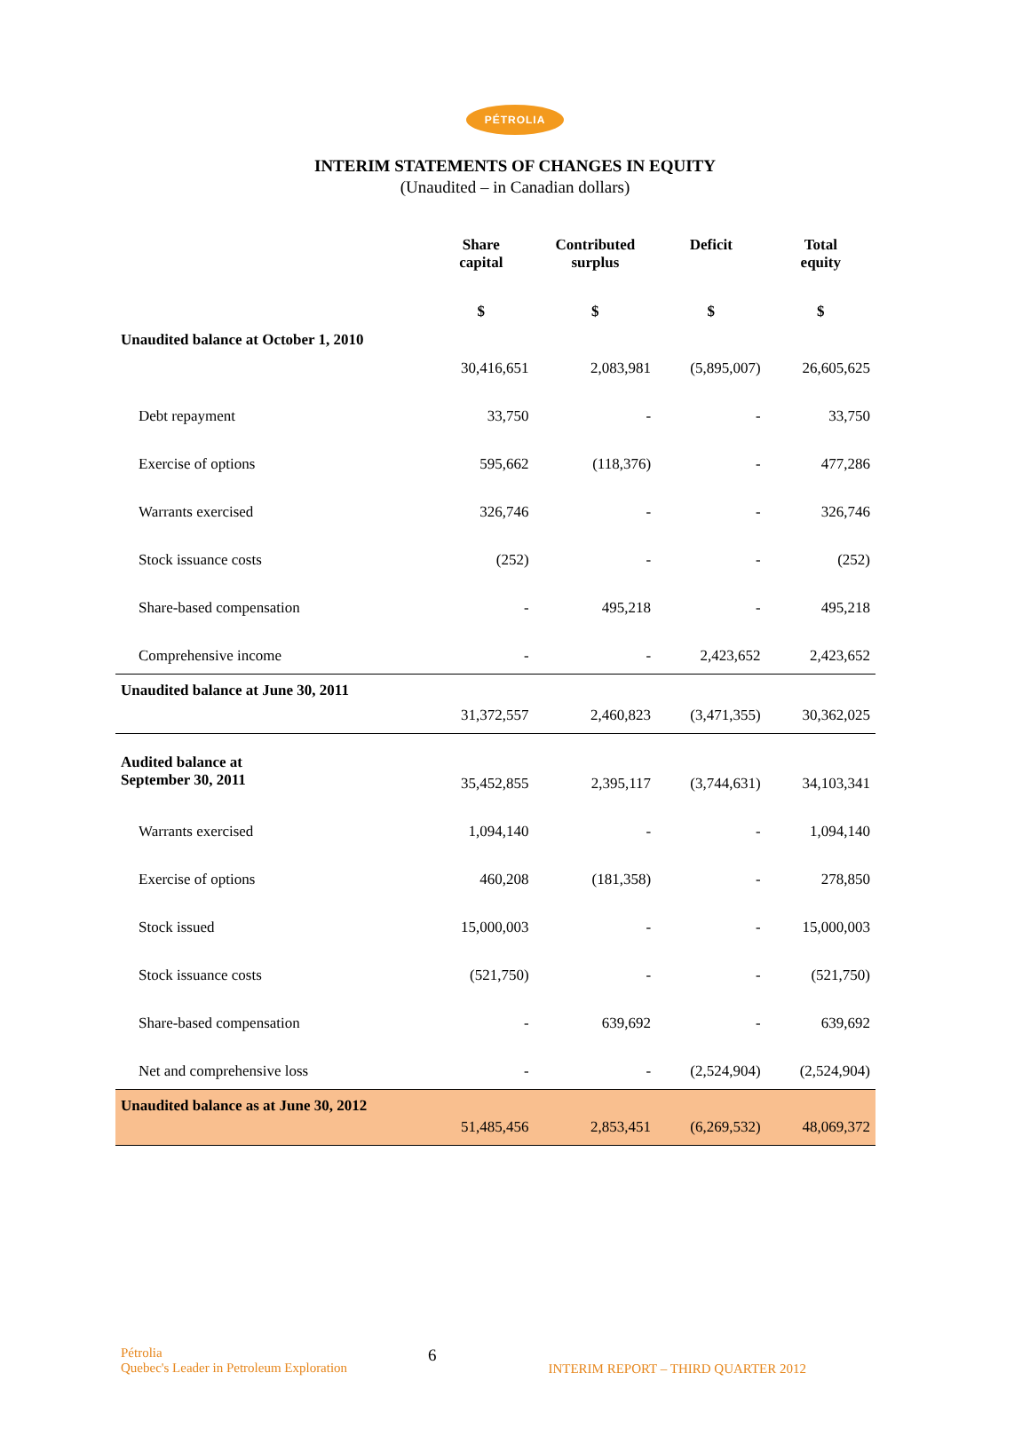PÉTROLIA
INTERIM STATEMENTS OF CHANGES IN EQUITY
(Unaudited – in Canadian dollars)
| | Share capital | Contributed surplus | Deficit | Total equity |
| --- | --- | --- | --- | --- |
| | $ | $ | $ | $ |
| Unaudited balance at October 1, 2010 | 30,416,651 | 2,083,981 | (5,895,007) | 26,605,625 |
| Debt repayment | 33,750 | - | - | 33,750 |
| Exercise of options | 595,662 | (118,376) | - | 477,286 |
| Warrants exercised | 326,746 | - | - | 326,746 |
| Stock issuance costs | (252) | - | - | (252) |
| Share-based compensation | - | 495,218 | - | 495,218 |
| Comprehensive income | - | - | 2,423,652 | 2,423,652 |
| Unaudited balance at June 30, 2011 | 31,372,557 | 2,460,823 | (3,471,355) | 30,362,025 |
| Audited balance at September 30, 2011 | 35,452,855 | 2,395,117 | (3,744,631) | 34,103,341 |
| Warrants exercised | 1,094,140 | - | - | 1,094,140 |
| Exercise of options | 460,208 | (181,358) | - | 278,850 |
| Stock issued | 15,000,003 | - | - | 15,000,003 |
| Stock issuance costs | (521,750) | - | - | (521,750) |
| Share-based compensation | - | 639,692 | - | 639,692 |
| Net and comprehensive loss | - | - | (2,524,904) | (2,524,904) |
| Unaudited balance as at June 30, 2012 | 51,485,456 | 2,853,451 | (6,269,532) | 48,069,372 |
Pétrolia
Quebec's Leader in Petroleum Exploration
6
INTERIM REPORT – THIRD QUARTER 2012